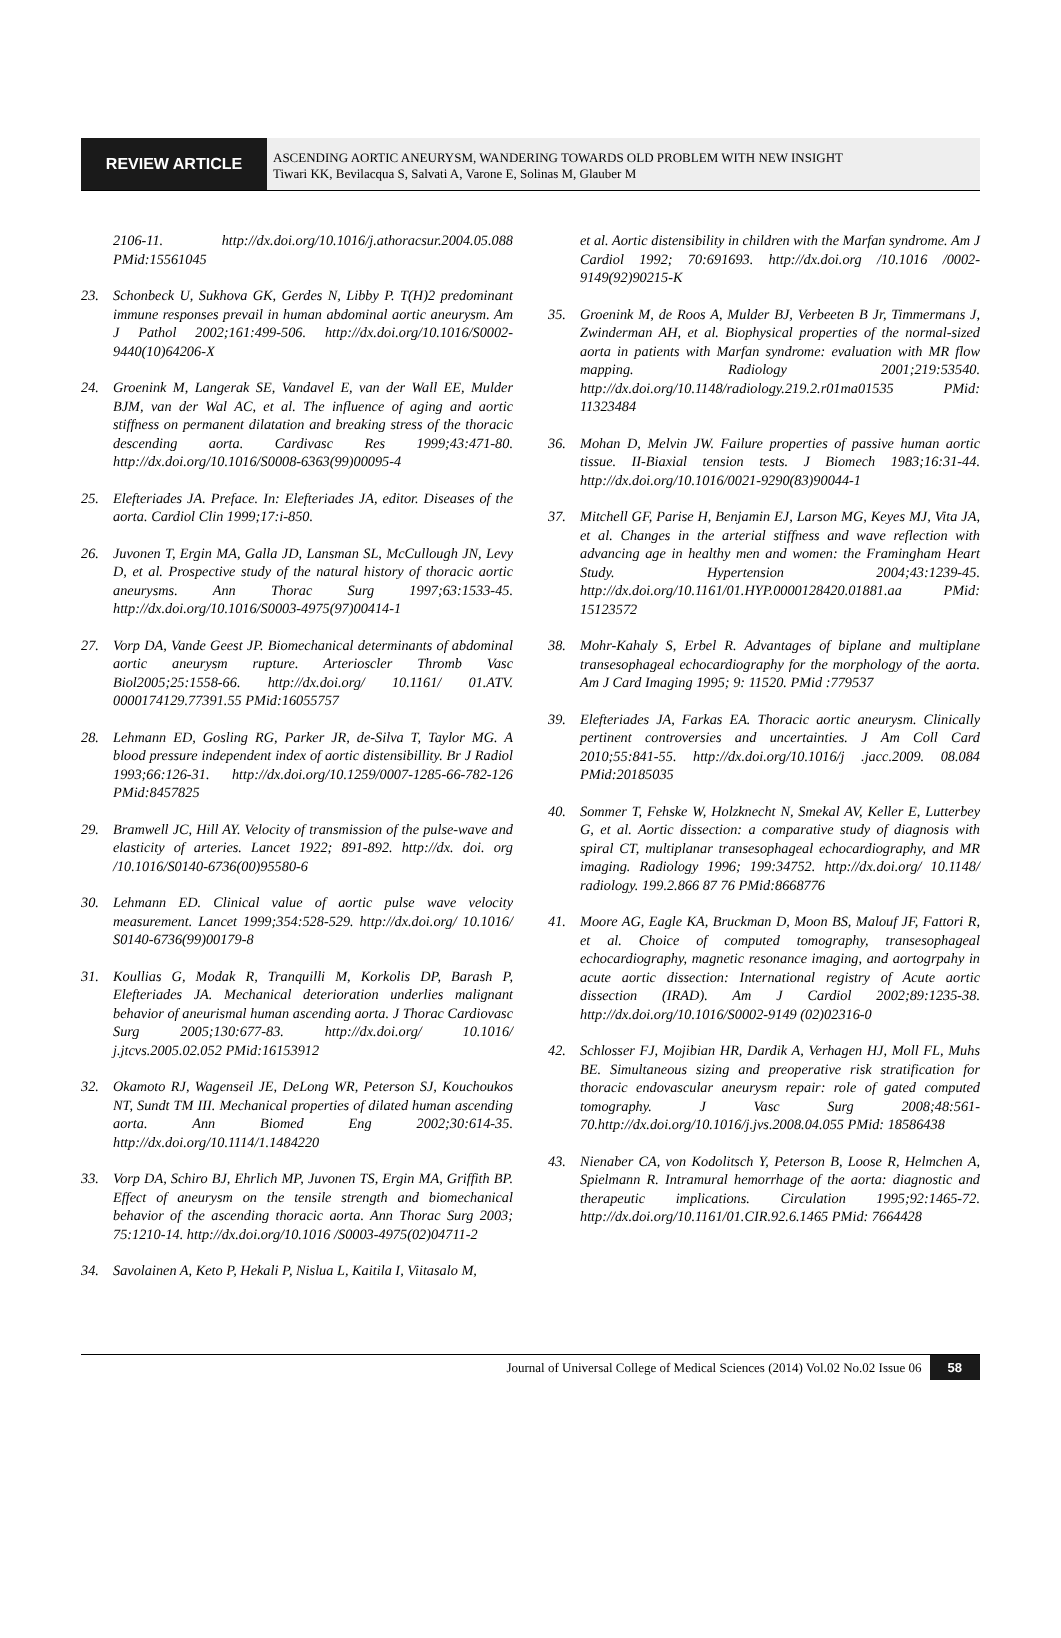REVIEW ARTICLE
ASCENDING AORTIC ANEURYSM, WANDERING TOWARDS OLD PROBLEM WITH NEW INSIGHT
Tiwari KK, Bevilacqua S, Salvati A, Varone E, Solinas M, Glauber M
2106-11. http://dx.doi.org/10.1016/j.athoracsur.2004.05.088 PMid:15561045
23. Schonbeck U, Sukhova GK, Gerdes N, Libby P. T(H)2 predominant immune responses prevail in human abdominal aortic aneurysm. Am J Pathol 2002;161:499-506. http://dx.doi.org/10.1016/S0002-9440(10)64206-X
24. Groenink M, Langerak SE, Vandavel E, van der Wall EE, Mulder BJM, van der Wal AC, et al. The influence of aging and aortic stiffness on permanent dilatation and breaking stress of the thoracic descending aorta. Cardivasc Res 1999;43:471-80. http://dx.doi.org/10.1016/S0008-6363(99)00095-4
25. Elefteriades JA. Preface. In: Elefteriades JA, editor. Diseases of the aorta. Cardiol Clin 1999;17:i-850.
26. Juvonen T, Ergin MA, Galla JD, Lansman SL, McCullough JN, Levy D, et al. Prospective study of the natural history of thoracic aortic aneurysms. Ann Thorac Surg 1997;63:1533-45. http://dx.doi.org/10.1016/S0003-4975(97)00414-1
27. Vorp DA, Vande Geest JP. Biomechanical determinants of abdominal aortic aneurysm rupture. Arterioscler Thromb Vasc Biol2005;25:1558-66. http://dx.doi.org/ 10.1161/ 01.ATV. 0000174129.77391.55 PMid:16055757
28. Lehmann ED, Gosling RG, Parker JR, de-Silva T, Taylor MG. A blood pressure independent index of aortic distensibillity. Br J Radiol 1993;66:126-31. http://dx.doi.org/10.1259/0007-1285-66-782-126 PMid:8457825
29. Bramwell JC, Hill AY. Velocity of transmission of the pulse-wave and elasticity of arteries. Lancet 1922; 891-892. http://dx. doi. org /10.1016/S0140-6736(00)95580-6
30. Lehmann ED. Clinical value of aortic pulse wave velocity measurement. Lancet 1999;354:528-529. http://dx.doi.org/ 10.1016/ S0140-6736(99)00179-8
31. Koullias G, Modak R, Tranquilli M, Korkolis DP, Barash P, Elefteriades JA. Mechanical deterioration underlies malignant behavior of aneurismal human ascending aorta. J Thorac Cardiovasc Surg 2005;130:677-83. http://dx.doi.org/ 10.1016/ j.jtcvs.2005.02.052 PMid:16153912
32. Okamoto RJ, Wagenseil JE, DeLong WR, Peterson SJ, Kouchoukos NT, Sundt TM III. Mechanical properties of dilated human ascending aorta. Ann Biomed Eng 2002;30:614-35. http://dx.doi.org/10.1114/1.1484220
33. Vorp DA, Schiro BJ, Ehrlich MP, Juvonen TS, Ergin MA, Griffith BP. Effect of aneurysm on the tensile strength and biomechanical behavior of the ascending thoracic aorta. Ann Thorac Surg 2003; 75:1210-14. http://dx.doi.org/10.1016 /S0003-4975(02)04711-2
34. Savolainen A, Keto P, Hekali P, Nislua L, Kaitila I, Viitasalo M,
et al. Aortic distensibility in children with the Marfan syndrome. Am J Cardiol 1992; 70:691693. http://dx.doi.org /10.1016 /0002-9149(92)90215-K
35. Groenink M, de Roos A, Mulder BJ, Verbeeten B Jr, Timmermans J, Zwinderman AH, et al. Biophysical properties of the normal-sized aorta in patients with Marfan syndrome: evaluation with MR flow mapping. Radiology 2001;219:53540. http://dx.doi.org/10.1148/radiology.219.2.r01ma01535 PMid: 11323484
36. Mohan D, Melvin JW. Failure properties of passive human aortic tissue. II-Biaxial tension tests. J Biomech 1983;16:31-44. http://dx.doi.org/10.1016/0021-9290(83)90044-1
37. Mitchell GF, Parise H, Benjamin EJ, Larson MG, Keyes MJ, Vita JA, et al. Changes in the arterial stiffness and wave reflection with advancing age in healthy men and women: the Framingham Heart Study. Hypertension 2004;43:1239-45. http://dx.doi.org/10.1161/01.HYP.0000128420.01881.aa PMid: 15123572
38. Mohr-Kahaly S, Erbel R. Advantages of biplane and multiplane transesophageal echocardiography for the morphology of the aorta. Am J Card Imaging 1995; 9: 11520. PMid :779537
39. Elefteriades JA, Farkas EA. Thoracic aortic aneurysm. Clinically pertinent controversies and uncertainties. J Am Coll Card 2010;55:841-55. http://dx.doi.org/10.1016/j .jacc.2009. 08.084 PMid:20185035
40. Sommer T, Fehske W, Holzknecht N, Smekal AV, Keller E, Lutterbey G, et al. Aortic dissection: a comparative study of diagnosis with spiral CT, multiplanar transesophageal echocardiography, and MR imaging. Radiology 1996; 199:34752. http://dx.doi.org/ 10.1148/ radiology. 199.2.866 87 76 PMid:8668776
41. Moore AG, Eagle KA, Bruckman D, Moon BS, Malouf JF, Fattori R, et al. Choice of computed tomography, transesophageal echocardiography, magnetic resonance imaging, and aortogrpahy in acute aortic dissection: International registry of Acute aortic dissection (IRAD). Am J Cardiol 2002;89:1235-38. http://dx.doi.org/10.1016/S0002-9149 (02)02316-0
42. Schlosser FJ, Mojibian HR, Dardik A, Verhagen HJ, Moll FL, Muhs BE. Simultaneous sizing and preoperative risk stratification for thoracic endovascular aneurysm repair: role of gated computed tomography. J Vasc Surg 2008;48:561-70.http://dx.doi.org/10.1016/j.jvs.2008.04.055 PMid: 18586438
43. Nienaber CA, von Kodolitsch Y, Peterson B, Loose R, Helmchen A, Spielmann R. Intramural hemorrhage of the aorta: diagnostic and therapeutic implications. Circulation 1995;92:1465-72. http://dx.doi.org/10.1161/01.CIR.92.6.1465 PMid: 7664428
Journal of Universal College of Medical Sciences (2014) Vol.02 No.02 Issue 06 58